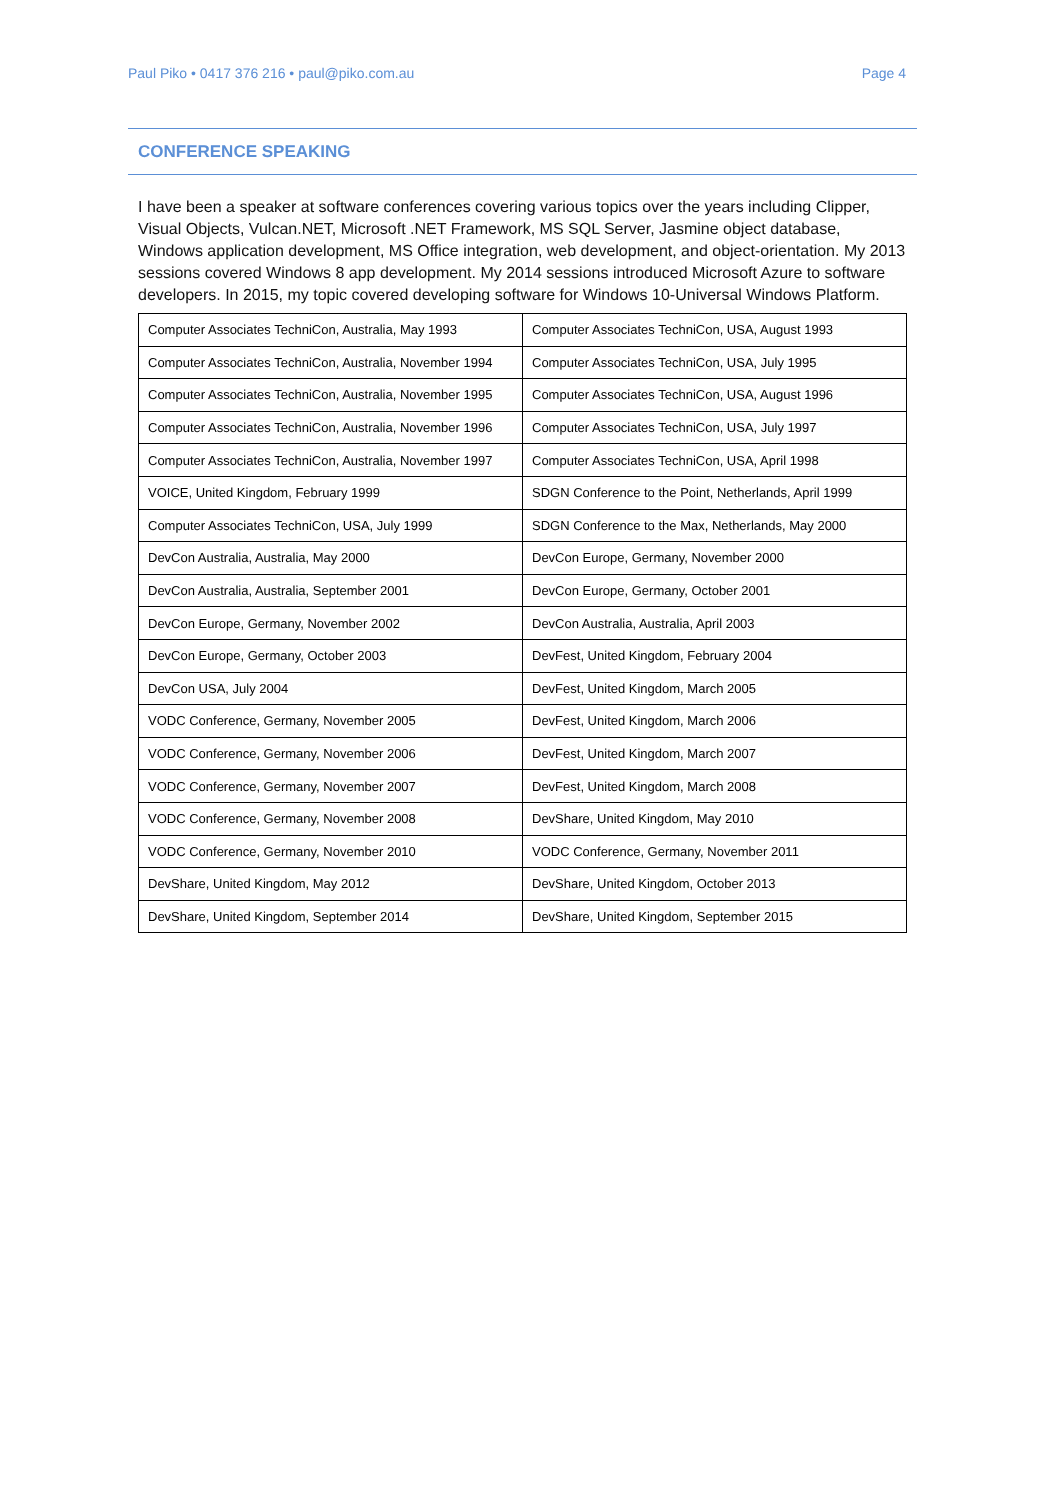Paul Piko • 0417 376 216 • paul@piko.com.au Page 4
CONFERENCE SPEAKING
I have been a speaker at software conferences covering various topics over the years including Clipper, Visual Objects, Vulcan.NET, Microsoft .NET Framework, MS SQL Server, Jasmine object database, Windows application development, MS Office integration, web development, and object-orientation. My 2013 sessions covered Windows 8 app development. My 2014 sessions introduced Microsoft Azure to software developers. In 2015, my topic covered developing software for Windows 10-Universal Windows Platform.
| Computer Associates TechniCon, Australia, May 1993 | Computer Associates TechniCon, USA, August 1993 |
| Computer Associates TechniCon, Australia, November 1994 | Computer Associates TechniCon, USA, July 1995 |
| Computer Associates TechniCon, Australia, November 1995 | Computer Associates TechniCon, USA, August 1996 |
| Computer Associates TechniCon, Australia, November 1996 | Computer Associates TechniCon, USA, July 1997 |
| Computer Associates TechniCon, Australia, November 1997 | Computer Associates TechniCon, USA, April 1998 |
| VOICE, United Kingdom, February 1999 | SDGN Conference to the Point, Netherlands, April 1999 |
| Computer Associates TechniCon, USA, July 1999 | SDGN Conference to the Max, Netherlands, May 2000 |
| DevCon Australia, Australia, May 2000 | DevCon Europe, Germany, November 2000 |
| DevCon Australia, Australia, September 2001 | DevCon Europe, Germany, October 2001 |
| DevCon Europe, Germany, November 2002 | DevCon Australia, Australia, April 2003 |
| DevCon Europe, Germany, October 2003 | DevFest, United Kingdom, February 2004 |
| DevCon USA, July 2004 | DevFest, United Kingdom, March 2005 |
| VODC Conference, Germany, November 2005 | DevFest, United Kingdom, March 2006 |
| VODC Conference, Germany, November 2006 | DevFest, United Kingdom, March 2007 |
| VODC Conference, Germany, November 2007 | DevFest, United Kingdom, March 2008 |
| VODC Conference, Germany, November 2008 | DevShare, United Kingdom, May 2010 |
| VODC Conference, Germany, November 2010 | VODC Conference, Germany, November 2011 |
| DevShare, United Kingdom, May 2012 | DevShare, United Kingdom, October 2013 |
| DevShare, United Kingdom, September 2014 | DevShare, United Kingdom, September 2015 |